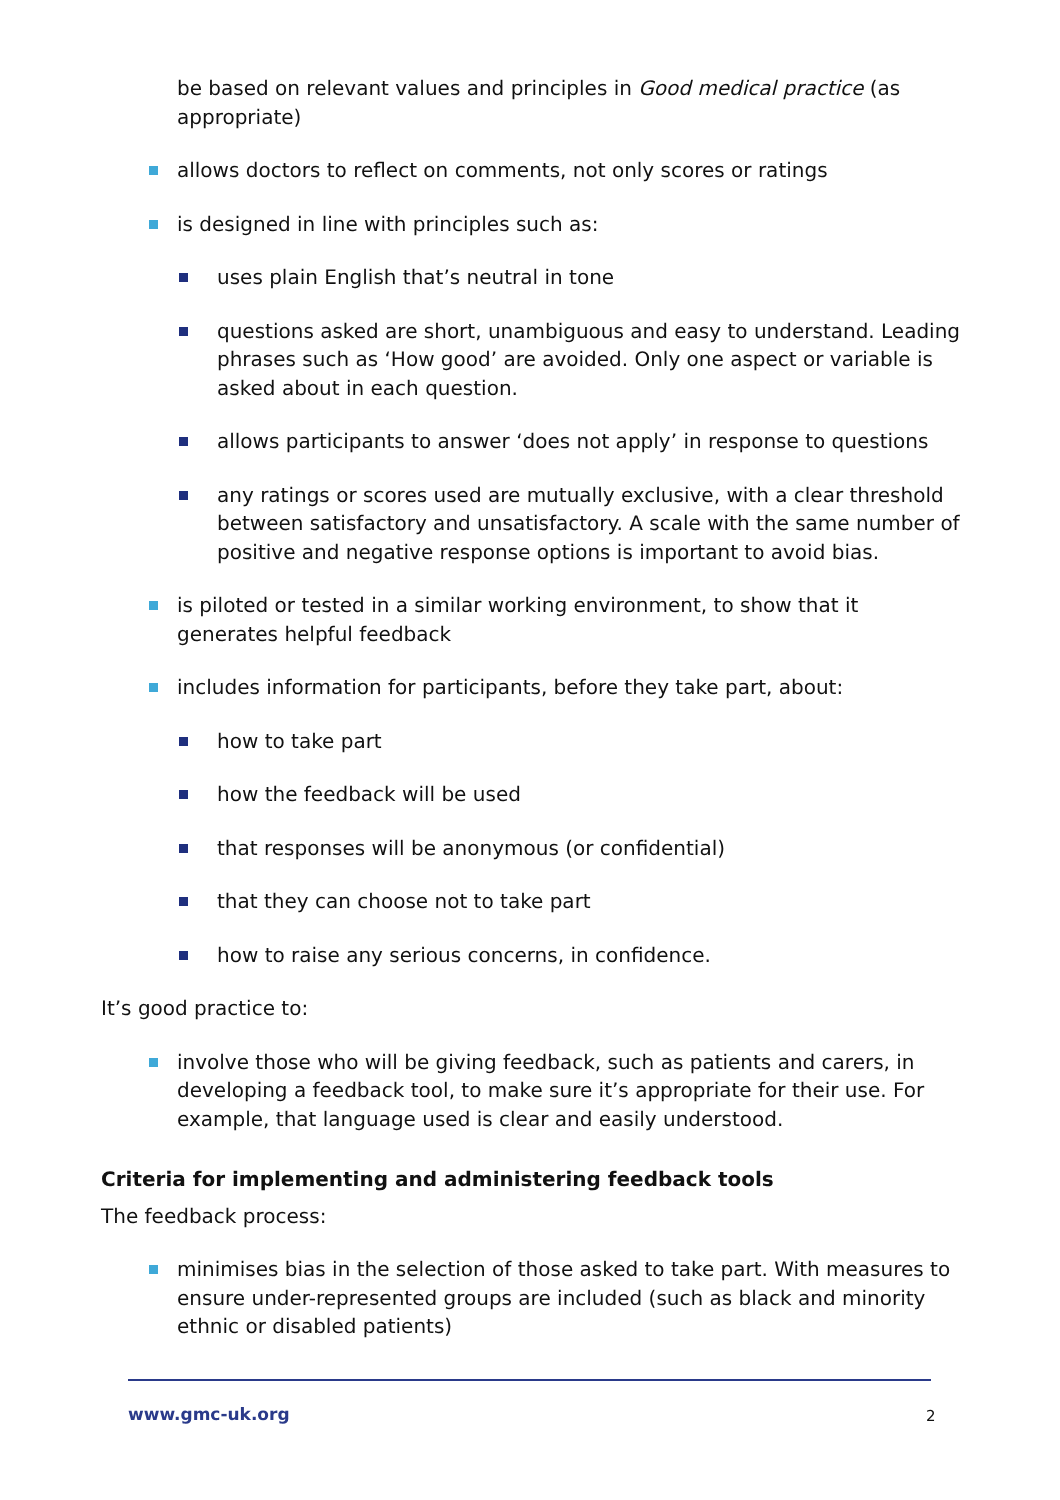be based on relevant values and principles in Good medical practice (as appropriate)
allows doctors to reflect on comments, not only scores or ratings
is designed in line with principles such as:
uses plain English that’s neutral in tone
questions asked are short, unambiguous and easy to understand. Leading phrases such as ‘How good’ are avoided. Only one aspect or variable is asked about in each question.
allows participants to answer ‘does not apply’ in response to questions
any ratings or scores used are mutually exclusive, with a clear threshold between satisfactory and unsatisfactory. A scale with the same number of positive and negative response options is important to avoid bias.
is piloted or tested in a similar working environment, to show that it generates helpful feedback
includes information for participants, before they take part, about:
how to take part
how the feedback will be used
that responses will be anonymous (or confidential)
that they can choose not to take part
how to raise any serious concerns, in confidence.
It’s good practice to:
involve those who will be giving feedback, such as patients and carers, in developing a feedback tool, to make sure it’s appropriate for their use. For example, that language used is clear and easily understood.
Criteria for implementing and administering feedback tools
The feedback process:
minimises bias in the selection of those asked to take part. With measures to ensure under-represented groups are included (such as black and minority ethnic or disabled patients)
www.gmc-uk.org 2